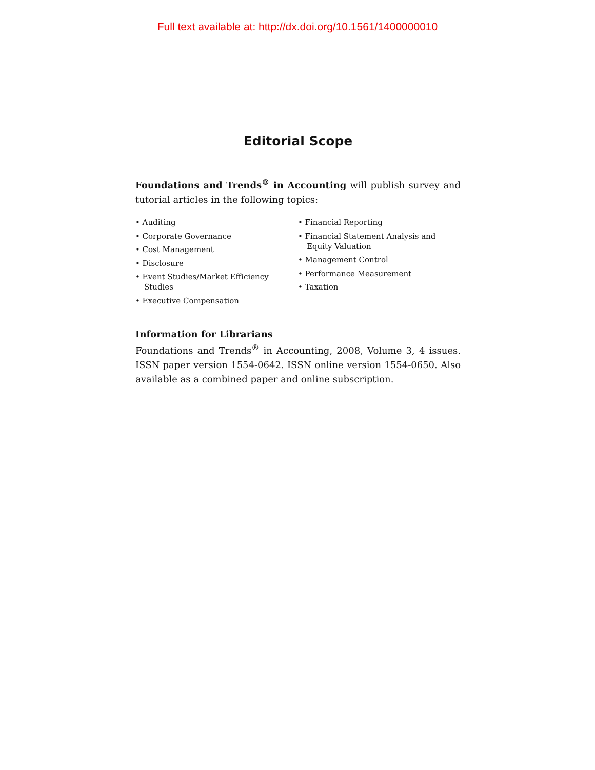Full text available at: http://dx.doi.org/10.1561/1400000010
Editorial Scope
Foundations and Trends<sup>®</sup> in Accounting will publish survey and tutorial articles in the following topics:
• Auditing
• Corporate Governance
• Cost Management
• Disclosure
• Event Studies/Market Efficiency Studies
• Executive Compensation
• Financial Reporting
• Financial Statement Analysis and Equity Valuation
• Management Control
• Performance Measurement
• Taxation
Information for Librarians
Foundations and Trends<sup>®</sup> in Accounting, 2008, Volume 3, 4 issues. ISSN paper version 1554-0642. ISSN online version 1554-0650. Also available as a combined paper and online subscription.